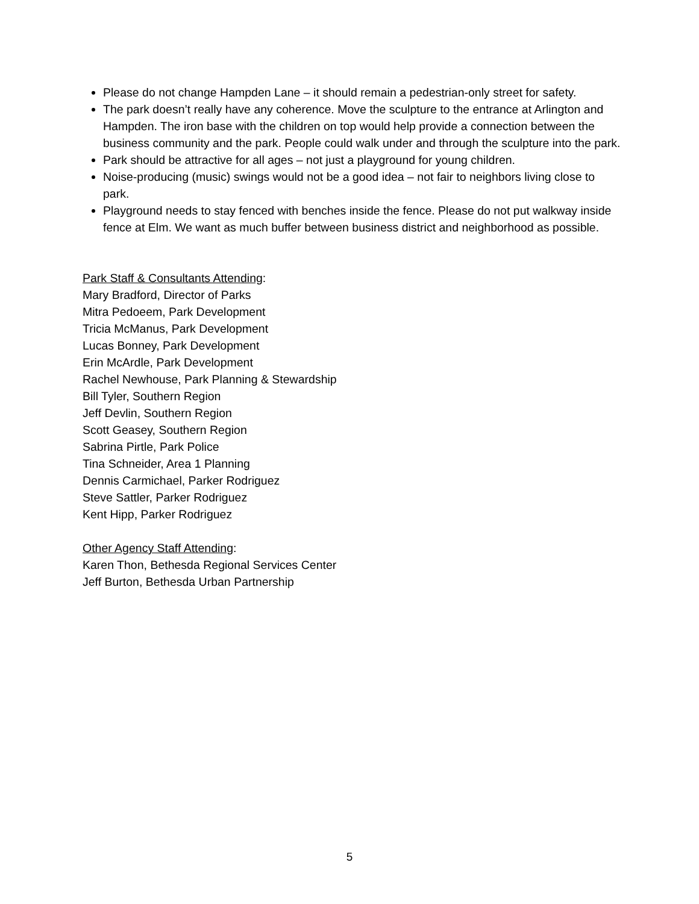Please do not change Hampden Lane – it should remain a pedestrian-only street for safety.
The park doesn’t really have any coherence. Move the sculpture to the entrance at Arlington and Hampden. The iron base with the children on top would help provide a connection between the business community and the park. People could walk under and through the sculpture into the park.
Park should be attractive for all ages – not just a playground for young children.
Noise-producing (music) swings would not be a good idea – not fair to neighbors living close to park.
Playground needs to stay fenced with benches inside the fence. Please do not put walkway inside fence at Elm. We want as much buffer between business district and neighborhood as possible.
Park Staff & Consultants Attending:
Mary Bradford, Director of Parks
Mitra Pedoeem, Park Development
Tricia McManus, Park Development
Lucas Bonney, Park Development
Erin McArdle, Park Development
Rachel Newhouse, Park Planning & Stewardship
Bill Tyler, Southern Region
Jeff Devlin, Southern Region
Scott Geasey, Southern Region
Sabrina Pirtle, Park Police
Tina Schneider, Area 1 Planning
Dennis Carmichael, Parker Rodriguez
Steve Sattler, Parker Rodriguez
Kent Hipp, Parker Rodriguez
Other Agency Staff Attending:
Karen Thon, Bethesda Regional Services Center
Jeff Burton, Bethesda Urban Partnership
5